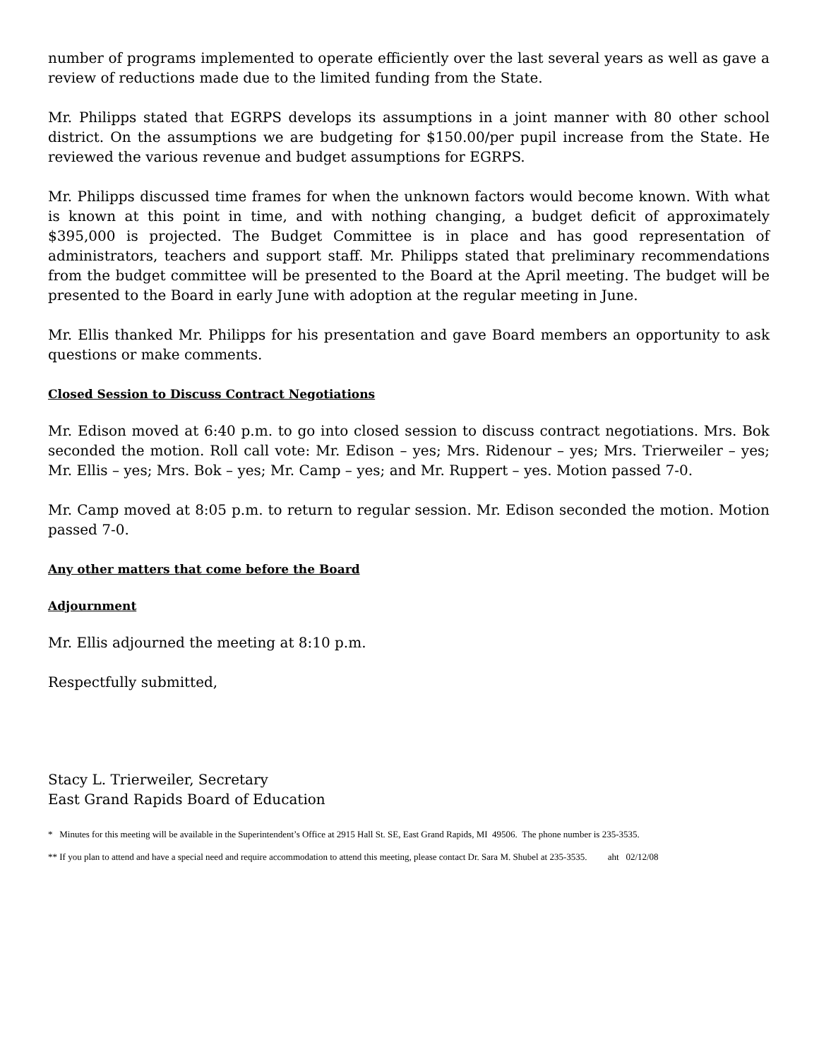number of programs implemented to operate efficiently over the last several years as well as gave a review of reductions made due to the limited funding from the State.
Mr. Philipps stated that EGRPS develops its assumptions in a joint manner with 80 other school district. On the assumptions we are budgeting for $150.00/per pupil increase from the State. He reviewed the various revenue and budget assumptions for EGRPS.
Mr. Philipps discussed time frames for when the unknown factors would become known. With what is known at this point in time, and with nothing changing, a budget deficit of approximately $395,000 is projected. The Budget Committee is in place and has good representation of administrators, teachers and support staff. Mr. Philipps stated that preliminary recommendations from the budget committee will be presented to the Board at the April meeting. The budget will be presented to the Board in early June with adoption at the regular meeting in June.
Mr. Ellis thanked Mr. Philipps for his presentation and gave Board members an opportunity to ask questions or make comments.
Closed Session to Discuss Contract Negotiations
Mr. Edison moved at 6:40 p.m. to go into closed session to discuss contract negotiations. Mrs. Bok seconded the motion. Roll call vote: Mr. Edison – yes; Mrs. Ridenour – yes; Mrs. Trierweiler – yes; Mr. Ellis – yes; Mrs. Bok – yes; Mr. Camp – yes; and Mr. Ruppert – yes. Motion passed 7-0.
Mr. Camp moved at 8:05 p.m. to return to regular session. Mr. Edison seconded the motion. Motion passed 7-0.
Any other matters that come before the Board
Adjournment
Mr. Ellis adjourned the meeting at 8:10 p.m.
Respectfully submitted,
Stacy L. Trierweiler, Secretary
East Grand Rapids Board of Education
* Minutes for this meeting will be available in the Superintendent’s Office at 2915 Hall St. SE, East Grand Rapids, MI 49506. The phone number is 235-3535.
** If you plan to attend and have a special need and require accommodation to attend this meeting, please contact Dr. Sara M. Shubel at 235-3535. aht 02/12/08